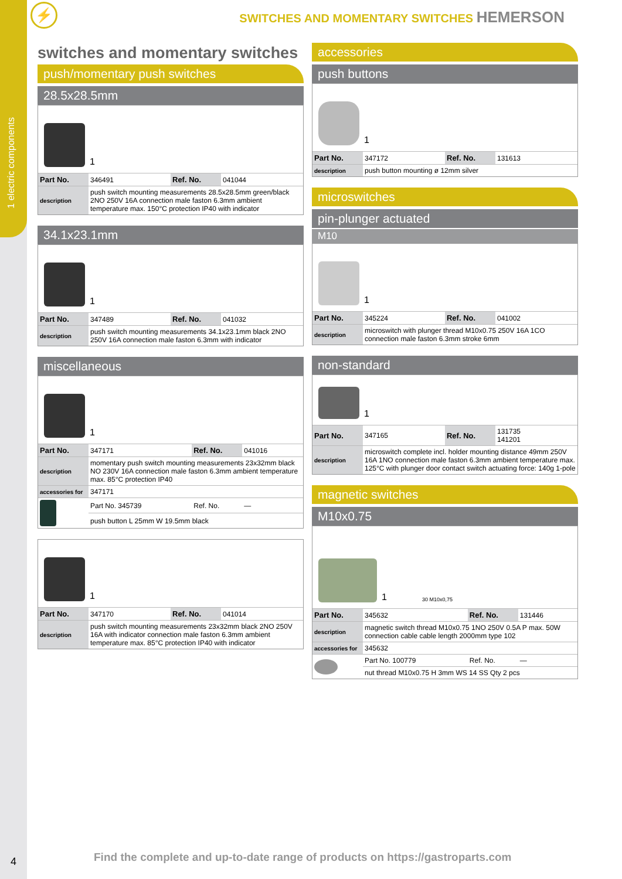1 electric components
⚡
SWITCHES AND MOMENTARY SWITCHES HEMERSON
switches and momentary switches
push/momentary push switches
28.5x28.5mm
1
| Part No. | 346491 | Ref. No. | 041044 |
| description | push switch mounting measurements 28.5x28.5mm green/black 2NO 250V 16A connection male faston 6.3mm ambient temperature max. 150°C protection IP40 with indicator | | |
34.1x23.1mm
1
| Part No. | 347489 | Ref. No. | 041032 |
| description | push switch mounting measurements 34.1x23.1mm black 2NO 250V 16A connection male faston 6.3mm with indicator | | |
miscellaneous
1
| Part No. | 347171 | Ref. No. | 041016 |
| description | momentary push switch mounting measurements 23x32mm black NO 230V 16A connection male faston 6.3mm ambient temperature max. 85°C protection IP40 | | |
| accessories for | 347171 | | |
| | Part No. 345739 | Ref. No. | — |
| | push button L 25mm W 19.5mm black | | |
1
| Part No. | 347170 | Ref. No. | 041014 |
| description | push switch mounting measurements 23x32mm black 2NO 250V 16A with indicator connection male faston 6.3mm ambient temperature max. 85°C protection IP40 with indicator | | |
accessories
push buttons
1
| Part No. | 347172 | Ref. No. | 131613 |
| description | push button mounting ø 12mm silver | | |
microswitches
pin-plunger actuated
M10
1
| Part No. | 345224 | Ref. No. | 041002 |
| description | microswitch with plunger thread M10x0.75 250V 16A 1CO connection male faston 6.3mm stroke 6mm | | |
non-standard
1
| Part No. | 347165 | Ref. No. | 131735 141201 |
| description | microswitch complete incl. holder mounting distance 49mm 250V 16A 1NO connection male faston 6.3mm ambient temperature max. 125°C with plunger door contact switch actuating force: 140g 1-pole | | |
magnetic switches
M10x0.75
1 30 M10x0,75
| Part No. | 345632 | Ref. No. | 131446 |
| description | magnetic switch thread M10x0.75 1NO 250V 0.5A P max. 50W connection cable cable length 2000mm type 102 | | |
| accessories for | 345632 | | |
| | Part No. 100779 | Ref. No. | — |
| | nut thread M10x0.75 H 3mm WS 14 SS Qty 2 pcs | | |
4
Find the complete and up-to-date range of products on https://gastroparts.com